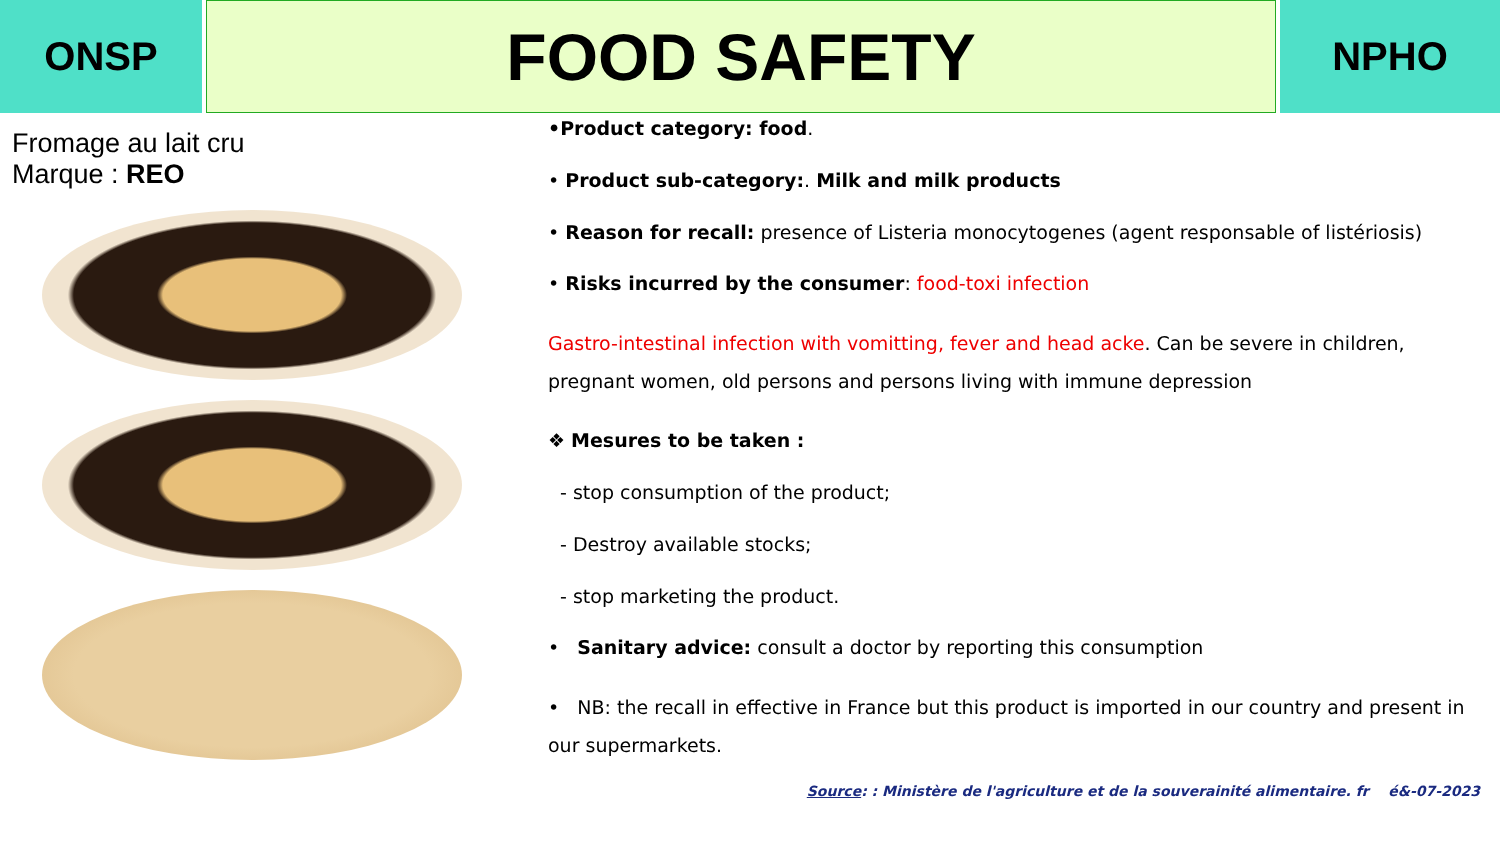ONSP
FOOD SAFETY
NPHO
Fromage au lait cru
Marque : REO
•Product category: food.
• Product sub-category:. Milk and milk products
• Reason for recall: presence of Listeria monocytogenes (agent responsable of listériosis)
• Risks incurred by the consumer: food-toxi infection
Gastro-intestinal infection with vomitting, fever and head acke. Can be severe in children, pregnant women, old persons and persons living with immune depression
❖ Mesures to be taken :
- stop consumption of the product;
- Destroy available stocks;
- stop marketing the product.
• Sanitary advice: consult a doctor by reporting this consumption
• NB: the recall in effective in France but this product is imported in our country and present in our supermarkets.
Source: : Ministère de l'agriculture et de la souverainité alimentaire. fr é&-07-2023